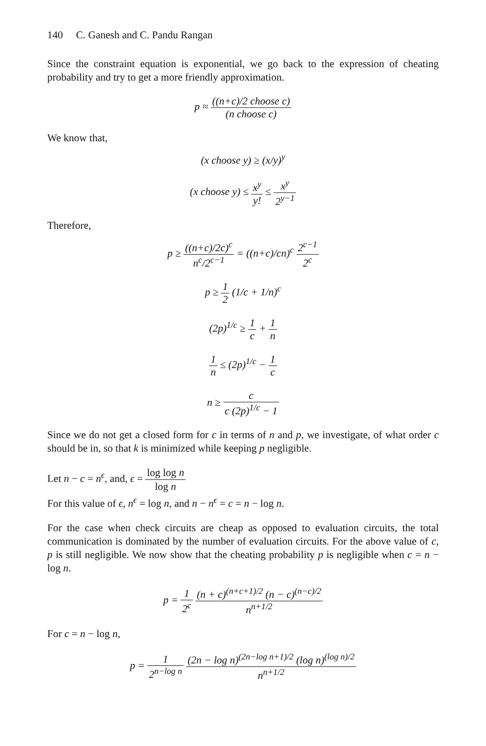140 C. Ganesh and C. Pandu Rangan
Since the constraint equation is exponential, we go back to the expression of cheating probability and try to get a more friendly approximation.
p ≈ ((n+c)/2 choose c) (n choose c)
We know that,
(x choose y) ≥ (x/y)<sup>y</sup>
(x choose y) ≤ x<sup>y</sup> y! ≤ x<sup>y</sup> 2<sup>y−1</sup>
Therefore,
p ≥ ((n+c)/2c)<sup>c</sup> n<sup>c</sup>/2<sup>c−1</sup> = ((n+c)/cn)<sup>c</sup> 2<sup>c−1</sup> 2<sup>c</sup>
p ≥ 1 2 (1/c + 1/n)<sup>c</sup>
(2p)<sup>1/c</sup> ≥ 1 c + 1 n
1 n ≤ (2p)<sup>1/c</sup> − 1 c
n ≥ c c (2p)<sup>1/c</sup> − 1
Since we do not get a closed form for c in terms of n and p, we investigate, of what order c should be in, so that k is minimized while keeping p negligible.
Let n − c = n<sup>ϵ</sup>, and, ϵ = log log n log n
For this value of ϵ, n<sup>ϵ</sup> = log n, and n − n<sup>ϵ</sup> = c = n − log n.
For the case when check circuits are cheap as opposed to evaluation circuits, the total communication is dominated by the number of evaluation circuits. For the above value of c, p is still negligible. We now show that the cheating probability p is negligible when c = n − log n.
p = 1 2<sup>c</sup> (n + c)<sup>(n+c+1)/2</sup> (n − c)<sup>(n−c)/2</sup> n<sup>n+1/2</sup>
For c = n − log n,
p = 1 2<sup>n−log n</sup> (2n − log n)<sup>(2n−log n+1)/2</sup> (log n)<sup>(log n)/2</sup> n<sup>n+1/2</sup>